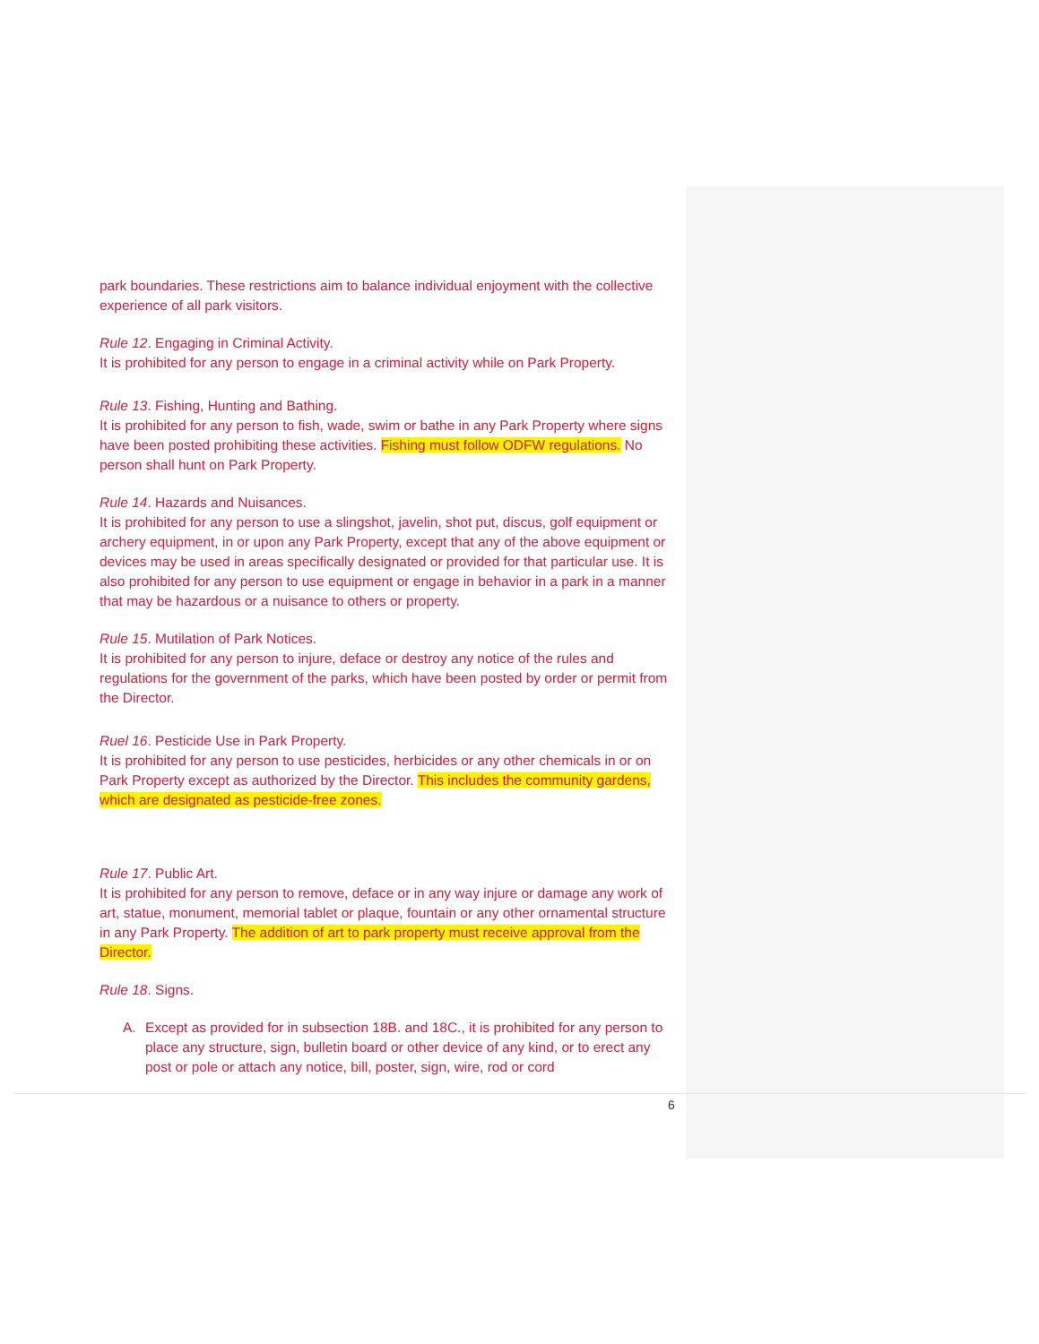park boundaries. These restrictions aim to balance individual enjoyment with the collective experience of all park visitors.
Rule 12. Engaging in Criminal Activity.
It is prohibited for any person to engage in a criminal activity while on Park Property.
Rule 13. Fishing, Hunting and Bathing.
It is prohibited for any person to fish, wade, swim or bathe in any Park Property where signs have been posted prohibiting these activities. Fishing must follow ODFW regulations. No person shall hunt on Park Property.
Rule 14. Hazards and Nuisances.
It is prohibited for any person to use a slingshot, javelin, shot put, discus, golf equipment or archery equipment, in or upon any Park Property, except that any of the above equipment or devices may be used in areas specifically designated or provided for that particular use. It is also prohibited for any person to use equipment or engage in behavior in a park in a manner that may be hazardous or a nuisance to others or property.
Rule 15. Mutilation of Park Notices.
It is prohibited for any person to injure, deface or destroy any notice of the rules and regulations for the government of the parks, which have been posted by order or permit from the Director.
Ruel 16. Pesticide Use in Park Property.
It is prohibited for any person to use pesticides, herbicides or any other chemicals in or on Park Property except as authorized by the Director. This includes the community gardens, which are designated as pesticide-free zones.
Rule 17. Public Art.
It is prohibited for any person to remove, deface or in any way injure or damage any work of art, statue, monument, memorial tablet or plaque, fountain or any other ornamental structure in any Park Property. The addition of art to park property must receive approval from the Director.
Rule 18. Signs.
A. Except as provided for in subsection 18B. and 18C., it is prohibited for any person to place any structure, sign, bulletin board or other device of any kind, or to erect any post or pole or attach any notice, bill, poster, sign, wire, rod or cord
6